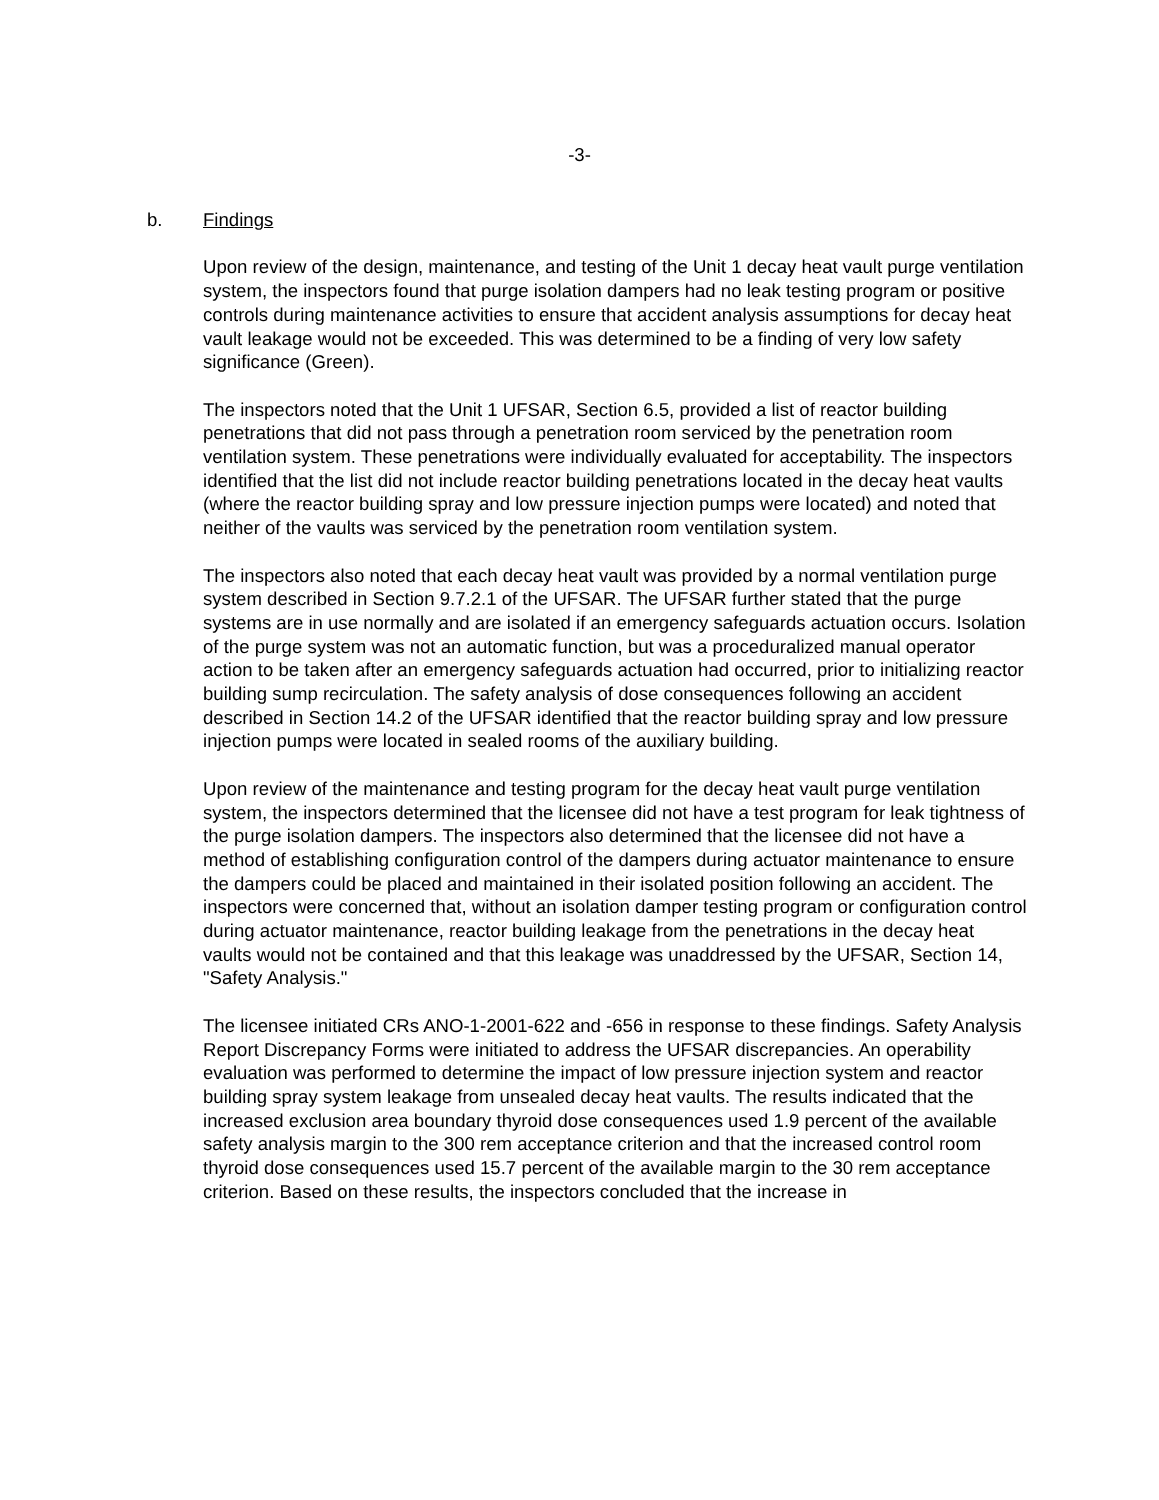-3-
b. Findings
Upon review of the design, maintenance, and testing of the Unit 1 decay heat vault purge ventilation system, the inspectors found that purge isolation dampers had no leak testing program or positive controls during maintenance activities to ensure that accident analysis assumptions for decay heat vault leakage would not be exceeded. This was determined to be a finding of very low safety significance (Green).
The inspectors noted that the Unit 1 UFSAR, Section 6.5, provided a list of reactor building penetrations that did not pass through a penetration room serviced by the penetration room ventilation system. These penetrations were individually evaluated for acceptability. The inspectors identified that the list did not include reactor building penetrations located in the decay heat vaults (where the reactor building spray and low pressure injection pumps were located) and noted that neither of the vaults was serviced by the penetration room ventilation system.
The inspectors also noted that each decay heat vault was provided by a normal ventilation purge system described in Section 9.7.2.1 of the UFSAR. The UFSAR further stated that the purge systems are in use normally and are isolated if an emergency safeguards actuation occurs. Isolation of the purge system was not an automatic function, but was a proceduralized manual operator action to be taken after an emergency safeguards actuation had occurred, prior to initializing reactor building sump recirculation. The safety analysis of dose consequences following an accident described in Section 14.2 of the UFSAR identified that the reactor building spray and low pressure injection pumps were located in sealed rooms of the auxiliary building.
Upon review of the maintenance and testing program for the decay heat vault purge ventilation system, the inspectors determined that the licensee did not have a test program for leak tightness of the purge isolation dampers. The inspectors also determined that the licensee did not have a method of establishing configuration control of the dampers during actuator maintenance to ensure the dampers could be placed and maintained in their isolated position following an accident. The inspectors were concerned that, without an isolation damper testing program or configuration control during actuator maintenance, reactor building leakage from the penetrations in the decay heat vaults would not be contained and that this leakage was unaddressed by the UFSAR, Section 14, "Safety Analysis."
The licensee initiated CRs ANO-1-2001-622 and -656 in response to these findings. Safety Analysis Report Discrepancy Forms were initiated to address the UFSAR discrepancies. An operability evaluation was performed to determine the impact of low pressure injection system and reactor building spray system leakage from unsealed decay heat vaults. The results indicated that the increased exclusion area boundary thyroid dose consequences used 1.9 percent of the available safety analysis margin to the 300 rem acceptance criterion and that the increased control room thyroid dose consequences used 15.7 percent of the available margin to the 30 rem acceptance criterion. Based on these results, the inspectors concluded that the increase in